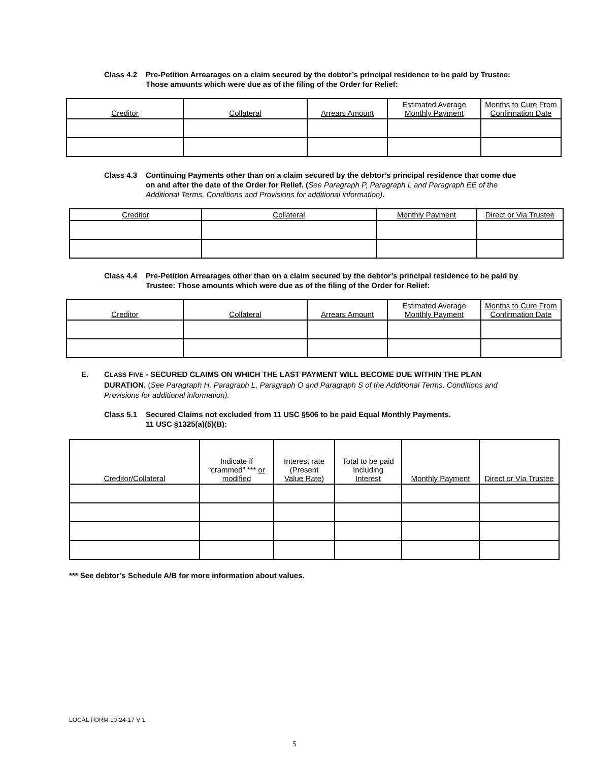Class 4.2 Pre-Petition Arrearages on a claim secured by the debtor’s principal residence to be paid by Trustee: Those amounts which were due as of the filing of the Order for Relief:
| Creditor | Collateral | Arrears Amount | Estimated Average Monthly Payment | Months to Cure From Confirmation Date |
| --- | --- | --- | --- | --- |
Class 4.3 Continuing Payments other than on a claim secured by the debtor’s principal residence that come due on and after the date of the Order for Relief. (See Paragraph P, Paragraph L and Paragraph EE of the Additional Terms, Conditions and Provisions for additional information).
| Creditor | Collateral | Monthly Payment | Direct or Via Trustee |
| --- | --- | --- | --- |
Class 4.4 Pre-Petition Arrearages other than on a claim secured by the debtor’s principal residence to be paid by Trustee: Those amounts which were due as of the filing of the Order for Relief:
| Creditor | Collateral | Arrears Amount | Estimated Average Monthly Payment | Months to Cure From Confirmation Date |
| --- | --- | --- | --- | --- |
E. CLASS FIVE - SECURED CLAIMS ON WHICH THE LAST PAYMENT WILL BECOME DUE WITHIN THE PLAN DURATION. (See Paragraph H, Paragraph L, Paragraph O and Paragraph S of the Additional Terms, Conditions and Provisions for additional information).
Class 5.1 Secured Claims not excluded from 11 USC §506 to be paid Equal Monthly Payments.
11 USC §1325(a)(5)(B):
| Creditor/Collateral | Indicate if “crammed” *** or modified | Interest rate (Present Value Rate) | Total to be paid Including Interest | Monthly Payment | Direct or Via Trustee |
| --- | --- | --- | --- | --- | --- |
*** See debtor’s Schedule A/B for more information about values.
LOCAL FORM 10-24-17 V 1
5